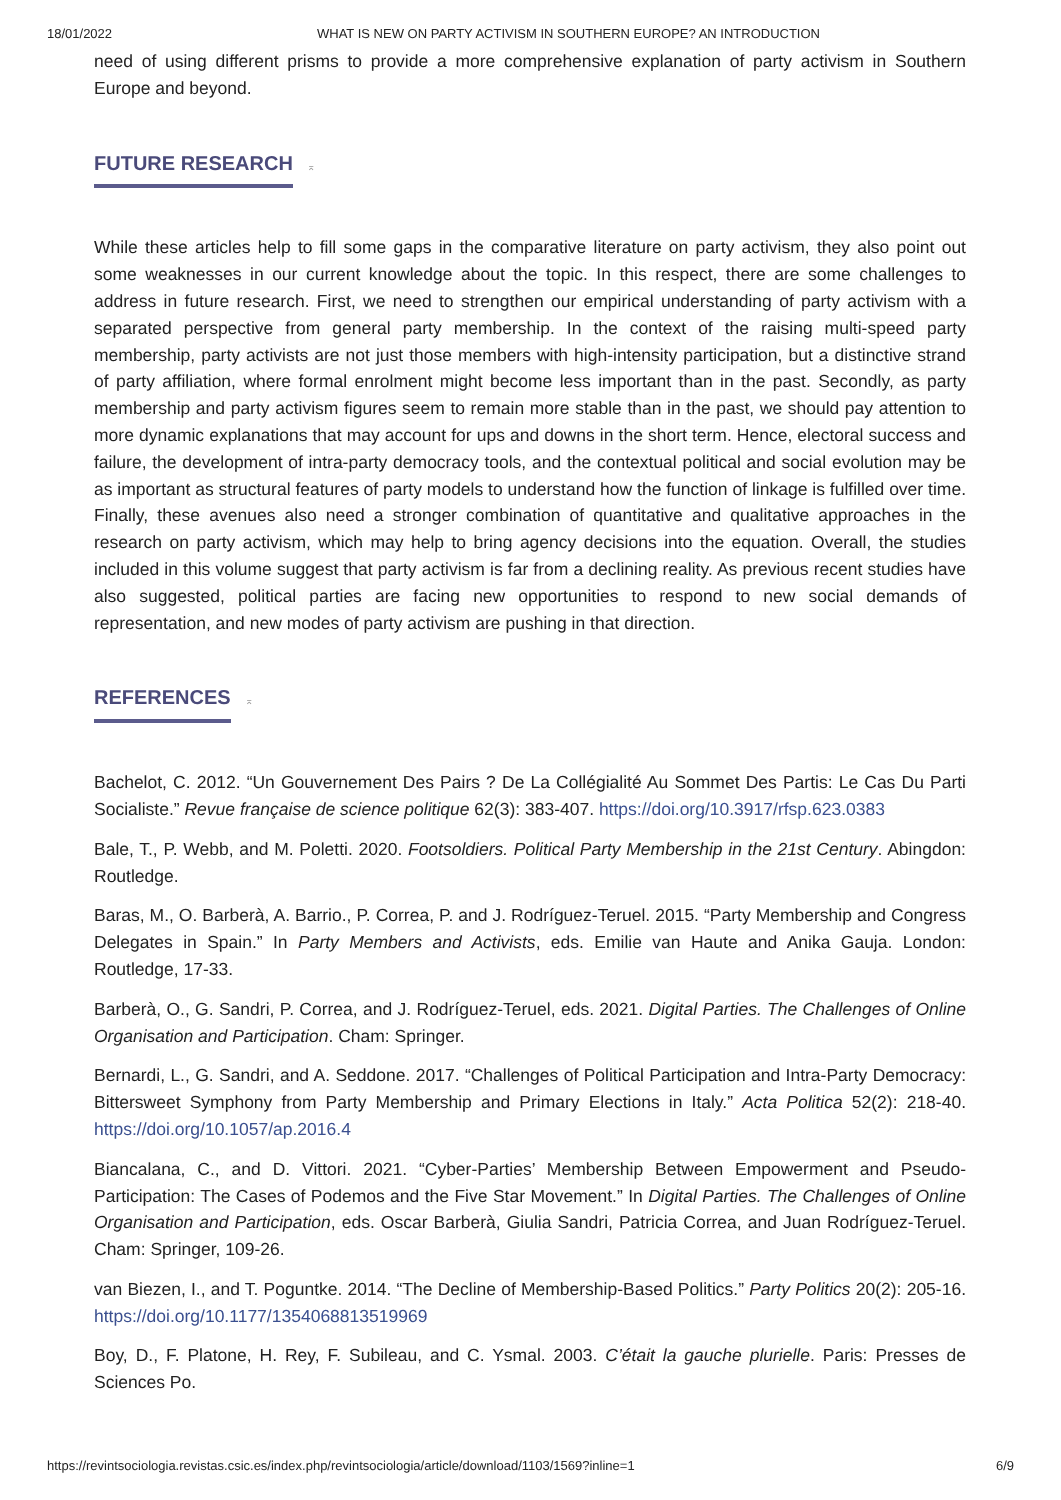18/01/2022 WHAT IS NEW ON PARTY ACTIVISM IN SOUTHERN EUROPE? AN INTRODUCTION
need of using different prisms to provide a more comprehensive explanation of party activism in Southern Europe and beyond.
FUTURE RESEARCH
⌅
While these articles help to fill some gaps in the comparative literature on party activism, they also point out some weaknesses in our current knowledge about the topic. In this respect, there are some challenges to address in future research. First, we need to strengthen our empirical understanding of party activism with a separated perspective from general party membership. In the context of the raising multi-speed party membership, party activists are not just those members with high-intensity participation, but a distinctive strand of party affiliation, where formal enrolment might become less important than in the past. Secondly, as party membership and party activism figures seem to remain more stable than in the past, we should pay attention to more dynamic explanations that may account for ups and downs in the short term. Hence, electoral success and failure, the development of intra-party democracy tools, and the contextual political and social evolution may be as important as structural features of party models to understand how the function of linkage is fulfilled over time. Finally, these avenues also need a stronger combination of quantitative and qualitative approaches in the research on party activism, which may help to bring agency decisions into the equation. Overall, the studies included in this volume suggest that party activism is far from a declining reality. As previous recent studies have also suggested, political parties are facing new opportunities to respond to new social demands of representation, and new modes of party activism are pushing in that direction.
REFERENCES
⌅
Bachelot, C. 2012. “Un Gouvernement Des Pairs ? De La Collégialité Au Sommet Des Partis: Le Cas Du Parti Socialiste.” Revue française de science politique 62(3): 383-407. https://doi.org/10.3917/rfsp.623.0383
Bale, T., P. Webb, and M. Poletti. 2020. Footsoldiers. Political Party Membership in the 21st Century. Abingdon: Routledge.
Baras, M., O. Barberà, A. Barrio., P. Correa, P. and J. Rodríguez-Teruel. 2015. “Party Membership and Congress Delegates in Spain.” In Party Members and Activists, eds. Emilie van Haute and Anika Gauja. London: Routledge, 17-33.
Barberà, O., G. Sandri, P. Correa, and J. Rodríguez-Teruel, eds. 2021. Digital Parties. The Challenges of Online Organisation and Participation. Cham: Springer.
Bernardi, L., G. Sandri, and A. Seddone. 2017. “Challenges of Political Participation and Intra-Party Democracy: Bittersweet Symphony from Party Membership and Primary Elections in Italy.” Acta Politica 52(2): 218-40. https://doi.org/10.1057/ap.2016.4
Biancalana, C., and D. Vittori. 2021. “Cyber-Parties’ Membership Between Empowerment and Pseudo-Participation: The Cases of Podemos and the Five Star Movement.” In Digital Parties. The Challenges of Online Organisation and Participation, eds. Oscar Barberà, Giulia Sandri, Patricia Correa, and Juan Rodríguez-Teruel. Cham: Springer, 109-26.
van Biezen, I., and T. Poguntke. 2014. “The Decline of Membership-Based Politics.” Party Politics 20(2): 205-16. https://doi.org/10.1177/1354068813519969
Boy, D., F. Platone, H. Rey, F. Subileau, and C. Ysmal. 2003. C’était la gauche plurielle. Paris: Presses de Sciences Po.
https://revintsociologia.revistas.csic.es/index.php/revintsociologia/article/download/1103/1569?inline=1 6/9